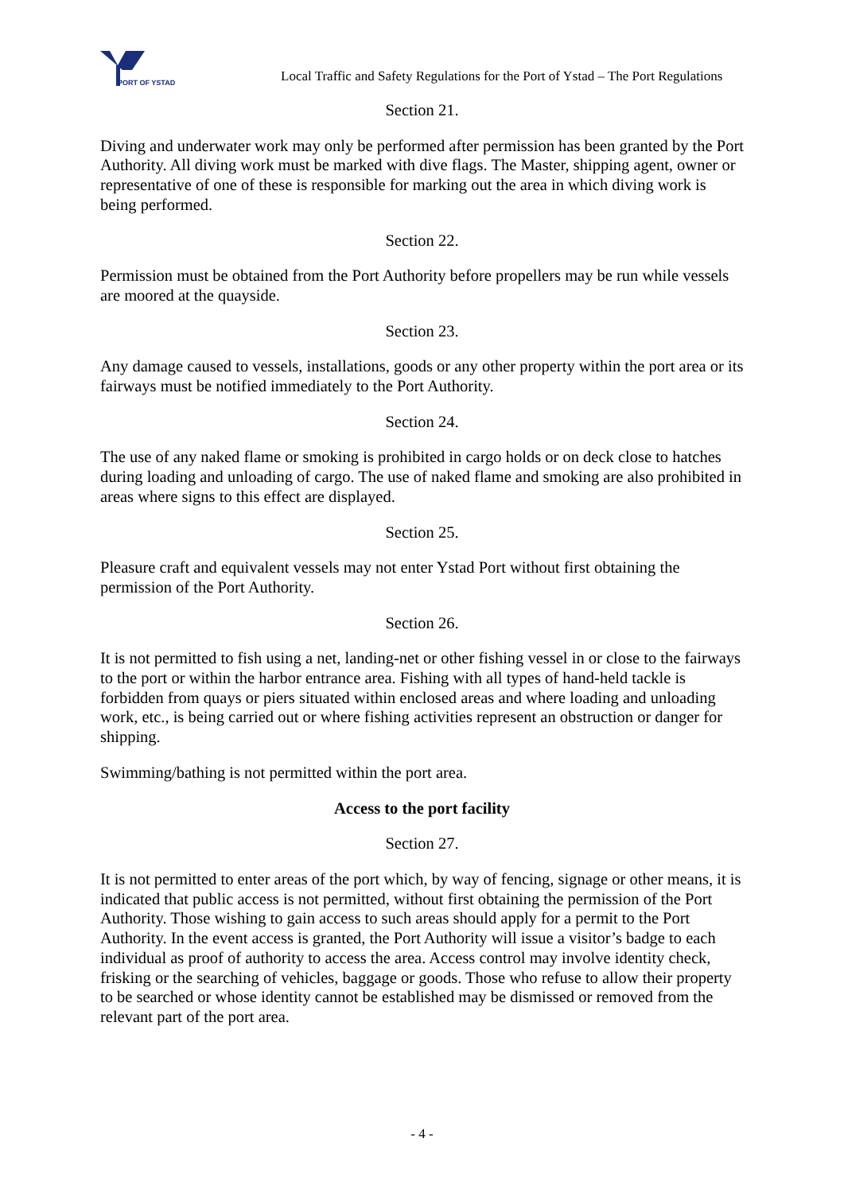PORT OF YSTAD
Local Traffic and Safety Regulations for the Port of Ystad – The Port Regulations
Section 21.
Diving and underwater work may only be performed after permission has been granted by the Port Authority. All diving work must be marked with dive flags. The Master, shipping agent, owner or representative of one of these is responsible for marking out the area in which diving work is being performed.
Section 22.
Permission must be obtained from the Port Authority before propellers may be run while vessels are moored at the quayside.
Section 23.
Any damage caused to vessels, installations, goods or any other property within the port area or its fairways must be notified immediately to the Port Authority.
Section 24.
The use of any naked flame or smoking is prohibited in cargo holds or on deck close to hatches during loading and unloading of cargo. The use of naked flame and smoking are also prohibited in areas where signs to this effect are displayed.
Section 25.
Pleasure craft and equivalent vessels may not enter Ystad Port without first obtaining the permission of the Port Authority.
Section 26.
It is not permitted to fish using a net, landing-net or other fishing vessel in or close to the fairways to the port or within the harbor entrance area. Fishing with all types of hand-held tackle is forbidden from quays or piers situated within enclosed areas and where loading and unloading work, etc., is being carried out or where fishing activities represent an obstruction or danger for shipping.
Swimming/bathing is not permitted within the port area.
Access to the port facility
Section 27.
It is not permitted to enter areas of the port which, by way of fencing, signage or other means, it is indicated that public access is not permitted, without first obtaining the permission of the Port Authority. Those wishing to gain access to such areas should apply for a permit to the Port Authority. In the event access is granted, the Port Authority will issue a visitor’s badge to each individual as proof of authority to access the area. Access control may involve identity check, frisking or the searching of vehicles, baggage or goods. Those who refuse to allow their property to be searched or whose identity cannot be established may be dismissed or removed from the relevant part of the port area.
- 4 -